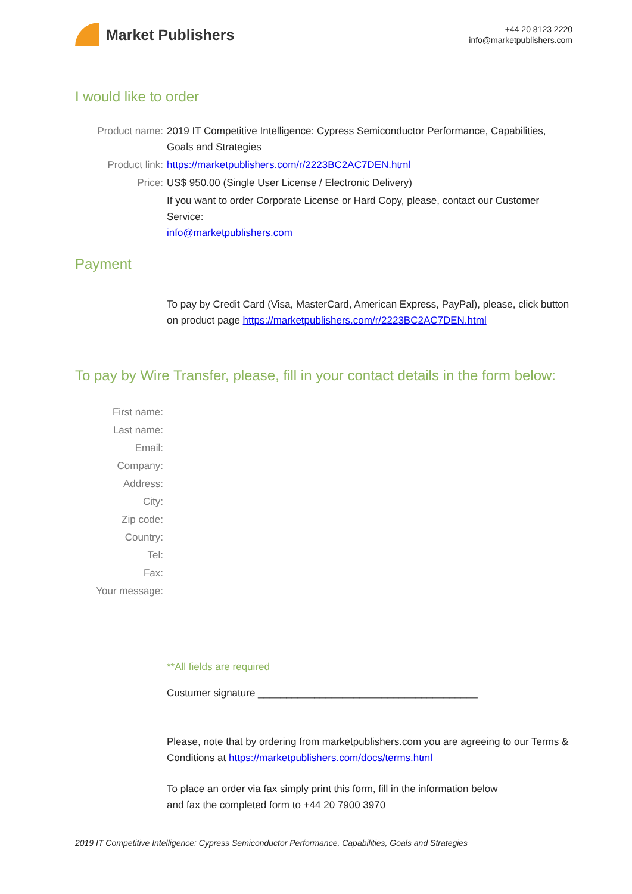Market Publishers
+44 20 8123 2220
info@marketpublishers.com
I would like to order
Product name: 2019 IT Competitive Intelligence: Cypress Semiconductor Performance, Capabilities, Goals and Strategies
Product link: https://marketpublishers.com/r/2223BC2AC7DEN.html
Price: US$ 950.00 (Single User License / Electronic Delivery)
If you want to order Corporate License or Hard Copy, please, contact our Customer Service:
info@marketpublishers.com
Payment
To pay by Credit Card (Visa, MasterCard, American Express, PayPal), please, click button on product page https://marketpublishers.com/r/2223BC2AC7DEN.html
To pay by Wire Transfer, please, fill in your contact details in the form below:
First name:
Last name:
Email:
Company:
Address:
City:
Zip code:
Country:
Tel:
Fax:
Your message:
**All fields are required
Custumer signature _______________________________________
Please, note that by ordering from marketpublishers.com you are agreeing to our Terms & Conditions at https://marketpublishers.com/docs/terms.html
To place an order via fax simply print this form, fill in the information below
and fax the completed form to +44 20 7900 3970
2019 IT Competitive Intelligence: Cypress Semiconductor Performance, Capabilities, Goals and Strategies